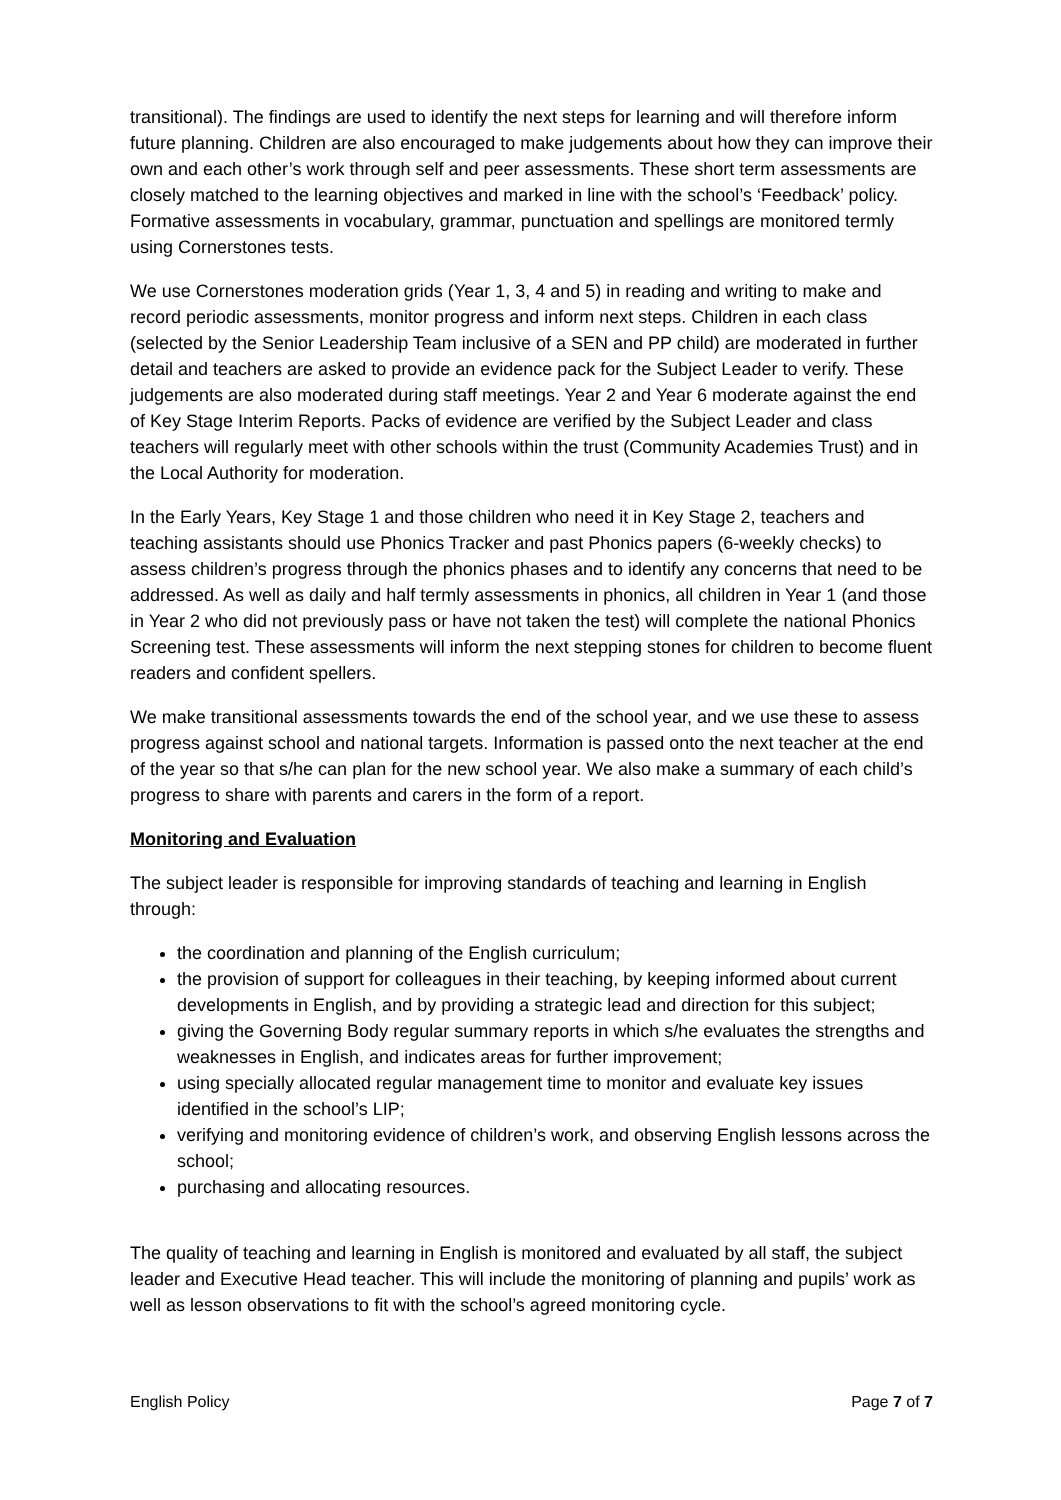transitional). The findings are used to identify the next steps for learning and will therefore inform future planning. Children are also encouraged to make judgements about how they can improve their own and each other’s work through self and peer assessments. These short term assessments are closely matched to the learning objectives and marked in line with the school’s ‘Feedback’ policy. Formative assessments in vocabulary, grammar, punctuation and spellings are monitored termly using Cornerstones tests.
We use Cornerstones moderation grids (Year 1, 3, 4 and 5) in reading and writing to make and record periodic assessments, monitor progress and inform next steps. Children in each class (selected by the Senior Leadership Team inclusive of a SEN and PP child) are moderated in further detail and teachers are asked to provide an evidence pack for the Subject Leader to verify. These judgements are also moderated during staff meetings. Year 2 and Year 6 moderate against the end of Key Stage Interim Reports. Packs of evidence are verified by the Subject Leader and class teachers will regularly meet with other schools within the trust (Community Academies Trust) and in the Local Authority for moderation.
In the Early Years, Key Stage 1 and those children who need it in Key Stage 2, teachers and teaching assistants should use Phonics Tracker and past Phonics papers (6-weekly checks) to assess children’s progress through the phonics phases and to identify any concerns that need to be addressed. As well as daily and half termly assessments in phonics, all children in Year 1 (and those in Year 2 who did not previously pass or have not taken the test) will complete the national Phonics Screening test. These assessments will inform the next stepping stones for children to become fluent readers and confident spellers.
We make transitional assessments towards the end of the school year, and we use these to assess progress against school and national targets. Information is passed onto the next teacher at the end of the year so that s/he can plan for the new school year. We also make a summary of each child’s progress to share with parents and carers in the form of a report.
Monitoring and Evaluation
The subject leader is responsible for improving standards of teaching and learning in English through:
the coordination and planning of the English curriculum;
the provision of support for colleagues in their teaching, by keeping informed about current developments in English, and by providing a strategic lead and direction for this subject;
giving the Governing Body regular summary reports in which s/he evaluates the strengths and weaknesses in English, and indicates areas for further improvement;
using specially allocated regular management time to monitor and evaluate key issues identified in the school’s LIP;
verifying and monitoring evidence of children’s work, and observing English lessons across the school;
purchasing and allocating resources.
The quality of teaching and learning in English is monitored and evaluated by all staff, the subject leader and Executive Head teacher. This will include the monitoring of planning and pupils’ work as well as lesson observations to fit with the school’s agreed monitoring cycle.
English Policy Page 7 of 7